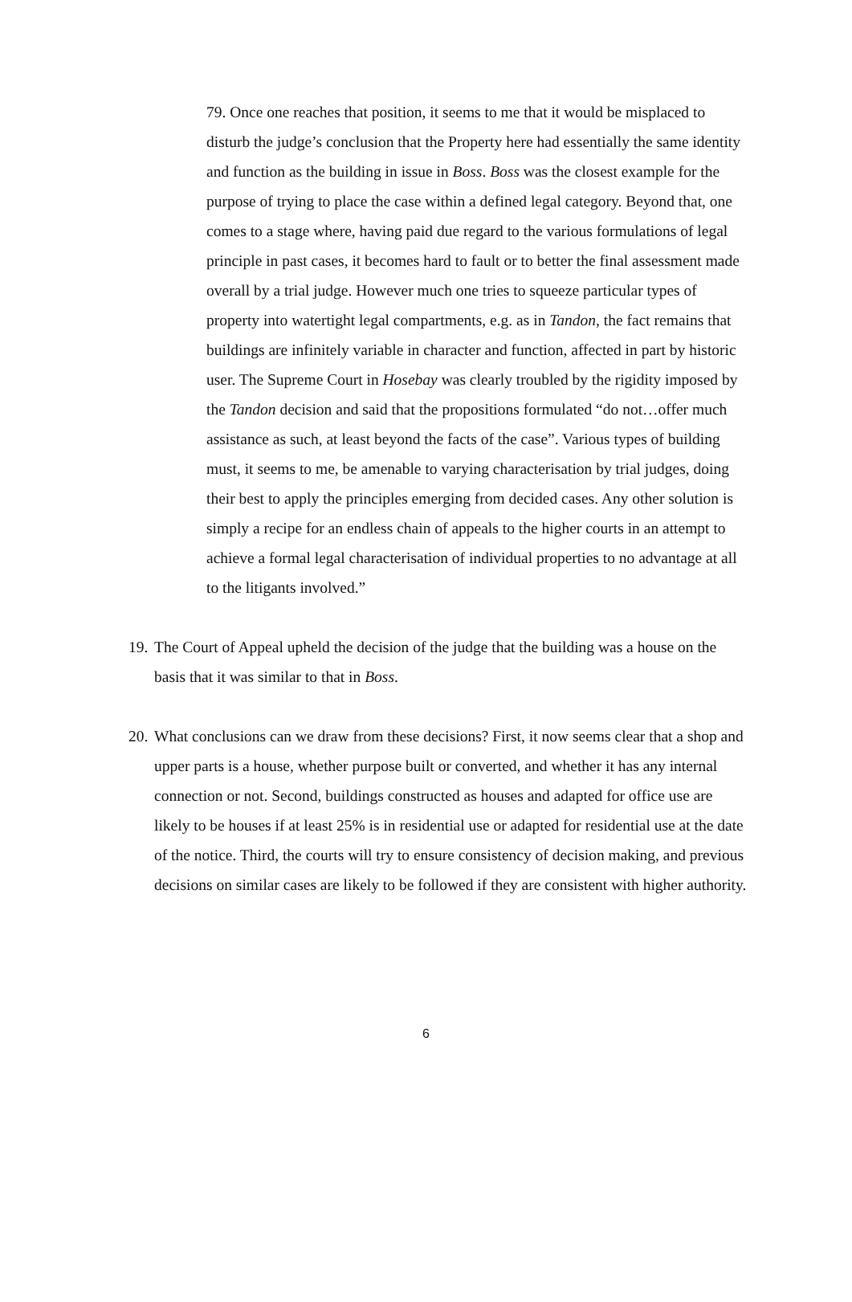79. Once one reaches that position, it seems to me that it would be misplaced to disturb the judge’s conclusion that the Property here had essentially the same identity and function as the building in issue in Boss. Boss was the closest example for the purpose of trying to place the case within a defined legal category. Beyond that, one comes to a stage where, having paid due regard to the various formulations of legal principle in past cases, it becomes hard to fault or to better the final assessment made overall by a trial judge. However much one tries to squeeze particular types of property into watertight legal compartments, e.g. as in Tandon, the fact remains that buildings are infinitely variable in character and function, affected in part by historic user. The Supreme Court in Hosebay was clearly troubled by the rigidity imposed by the Tandon decision and said that the propositions formulated “do not…offer much assistance as such, at least beyond the facts of the case”. Various types of building must, it seems to me, be amenable to varying characterisation by trial judges, doing their best to apply the principles emerging from decided cases. Any other solution is simply a recipe for an endless chain of appeals to the higher courts in an attempt to achieve a formal legal characterisation of individual properties to no advantage at all to the litigants involved.”
19. The Court of Appeal upheld the decision of the judge that the building was a house on the basis that it was similar to that in Boss.
20. What conclusions can we draw from these decisions? First, it now seems clear that a shop and upper parts is a house, whether purpose built or converted, and whether it has any internal connection or not. Second, buildings constructed as houses and adapted for office use are likely to be houses if at least 25% is in residential use or adapted for residential use at the date of the notice. Third, the courts will try to ensure consistency of decision making, and previous decisions on similar cases are likely to be followed if they are consistent with higher authority.
6